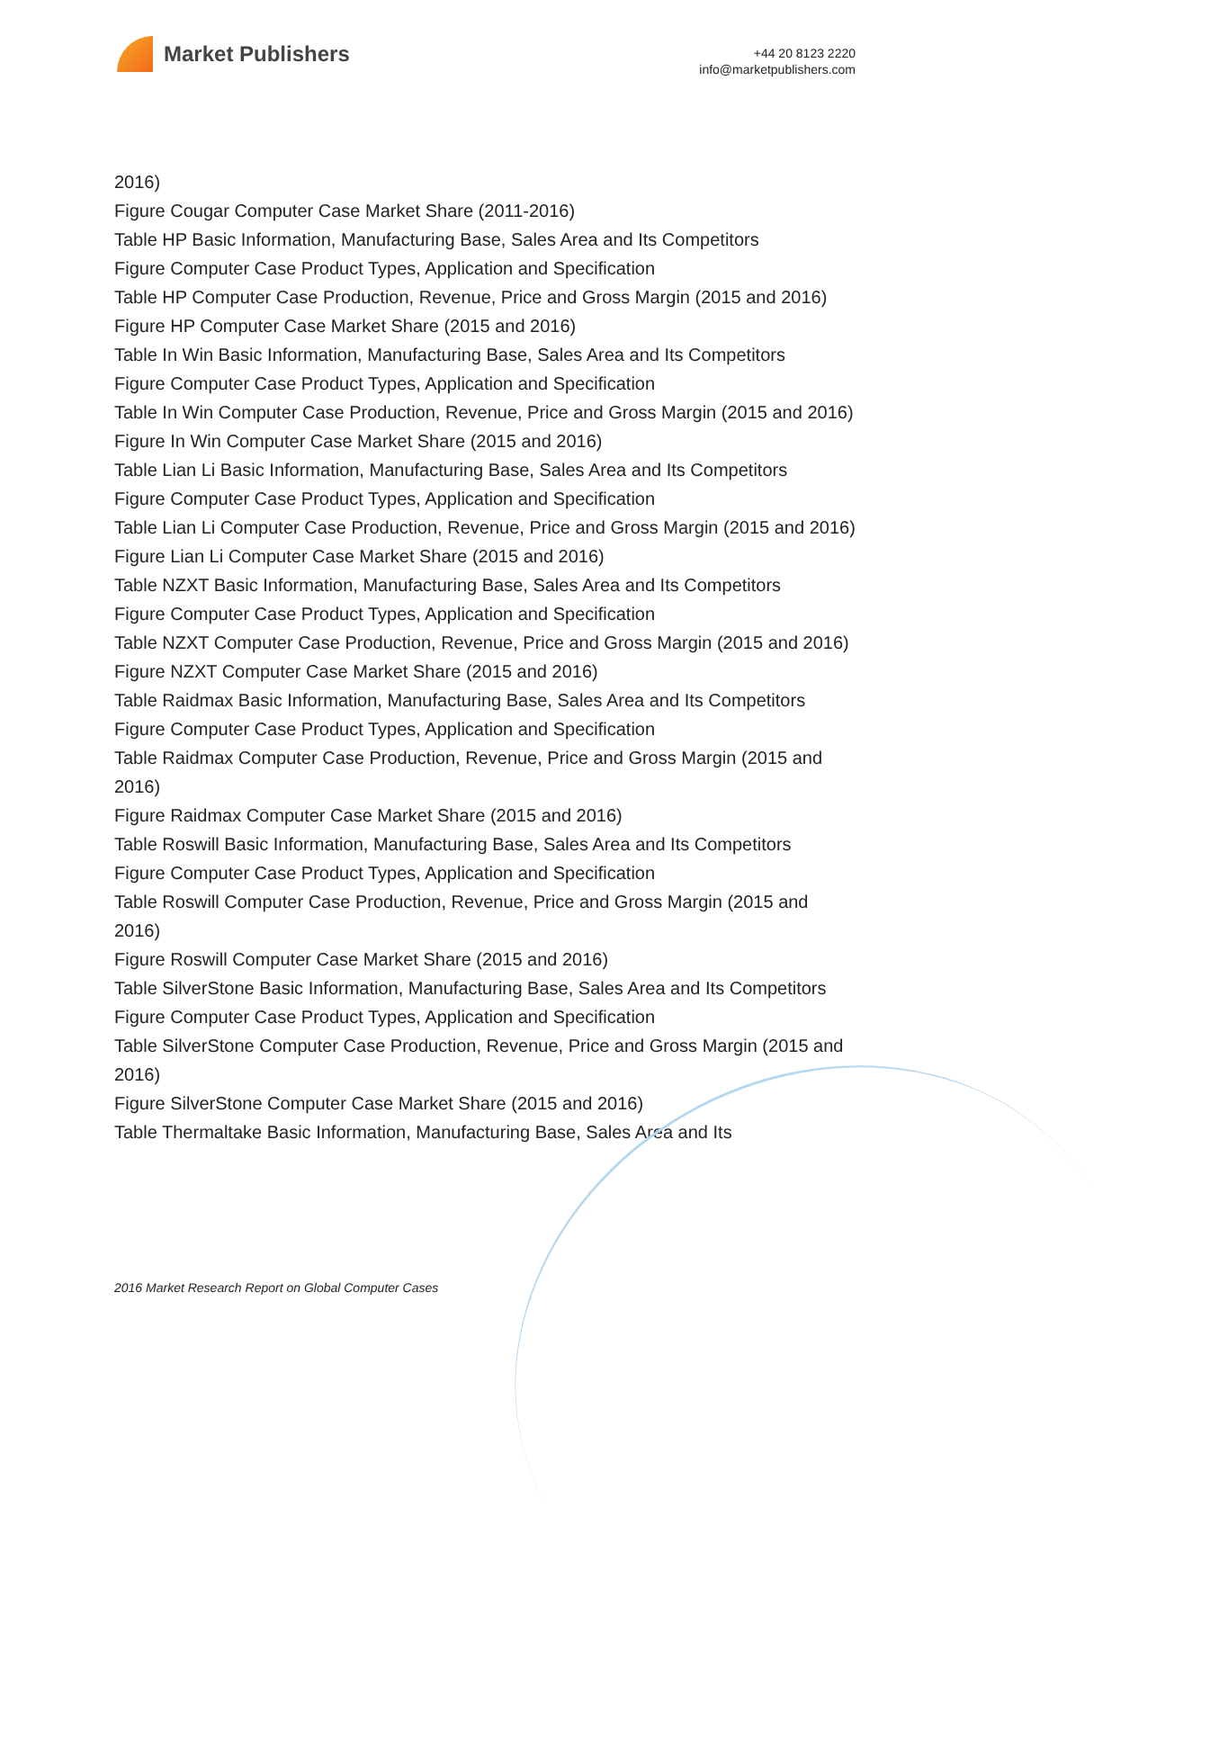Market Publishers
+44 20 8123 2220
info@marketpublishers.com
2016)
Figure Cougar Computer Case Market Share (2011-2016)
Table HP Basic Information, Manufacturing Base, Sales Area and Its Competitors
Figure Computer Case Product Types, Application and Specification
Table HP Computer Case Production, Revenue, Price and Gross Margin (2015 and 2016)
Figure HP Computer Case Market Share (2015 and 2016)
Table In Win Basic Information, Manufacturing Base, Sales Area and Its Competitors
Figure Computer Case Product Types, Application and Specification
Table In Win Computer Case Production, Revenue, Price and Gross Margin (2015 and 2016)
Figure In Win Computer Case Market Share (2015 and 2016)
Table Lian Li Basic Information, Manufacturing Base, Sales Area and Its Competitors
Figure Computer Case Product Types, Application and Specification
Table Lian Li Computer Case Production, Revenue, Price and Gross Margin (2015 and 2016)
Figure Lian Li Computer Case Market Share (2015 and 2016)
Table NZXT Basic Information, Manufacturing Base, Sales Area and Its Competitors
Figure Computer Case Product Types, Application and Specification
Table NZXT Computer Case Production, Revenue, Price and Gross Margin (2015 and 2016)
Figure NZXT Computer Case Market Share (2015 and 2016)
Table Raidmax Basic Information, Manufacturing Base, Sales Area and Its Competitors
Figure Computer Case Product Types, Application and Specification
Table Raidmax Computer Case Production, Revenue, Price and Gross Margin (2015 and 2016)
Figure Raidmax Computer Case Market Share (2015 and 2016)
Table Roswill Basic Information, Manufacturing Base, Sales Area and Its Competitors
Figure Computer Case Product Types, Application and Specification
Table Roswill Computer Case Production, Revenue, Price and Gross Margin (2015 and 2016)
Figure Roswill Computer Case Market Share (2015 and 2016)
Table SilverStone Basic Information, Manufacturing Base, Sales Area and Its Competitors
Figure Computer Case Product Types, Application and Specification
Table SilverStone Computer Case Production, Revenue, Price and Gross Margin (2015 and 2016)
Figure SilverStone Computer Case Market Share (2015 and 2016)
Table Thermaltake Basic Information, Manufacturing Base, Sales Area and Its
2016 Market Research Report on Global Computer Cases